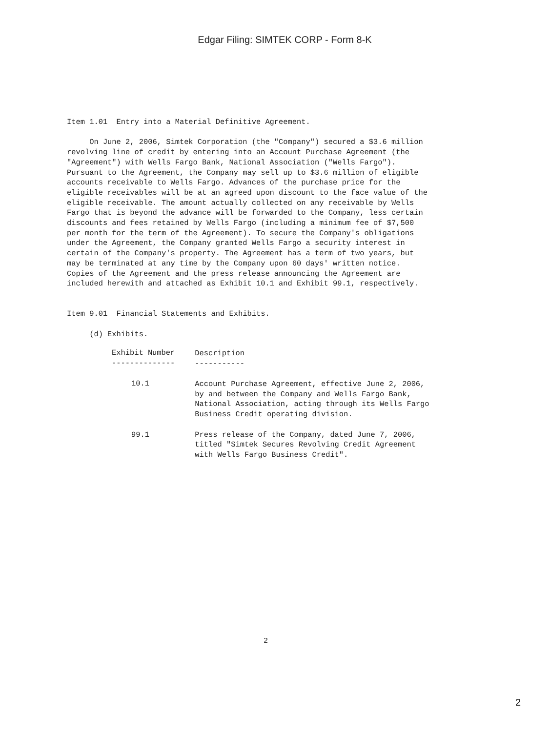Edgar Filing: SIMTEK CORP - Form 8-K
Item 1.01  Entry into a Material Definitive Agreement.

     On June 2, 2006, Simtek Corporation (the "Company") secured a $3.6 million
revolving line of credit by entering into an Account Purchase Agreement (the
"Agreement") with Wells Fargo Bank, National Association ("Wells Fargo").
Pursuant to the Agreement, the Company may sell up to $3.6 million of eligible
accounts receivable to Wells Fargo. Advances of the purchase price for the
eligible receivables will be at an agreed upon discount to the face value of the
eligible receivable. The amount actually collected on any receivable by Wells
Fargo that is beyond the advance will be forwarded to the Company, less certain
discounts and fees retained by Wells Fargo (including a minimum fee of $7,500
per month for the term of the Agreement). To secure the Company's obligations
under the Agreement, the Company granted Wells Fargo a security interest in
certain of the Company's property. The Agreement has a term of two years, but
may be terminated at any time by the Company upon 60 days' written notice.
Copies of the Agreement and the press release announcing the Agreement are
included herewith and attached as Exhibit 10.1 and Exhibit 99.1, respectively.


Item 9.01  Financial Statements and Exhibits.

     (d) Exhibits.
| Exhibit Number -------------- | Description ----------- |
| --- | --- |
| 10.1 | Account Purchase Agreement, effective June 2, 2006, by and between the Company and Wells Fargo Bank, National Association, acting through its Wells Fargo Business Credit operating division. |
| 99.1 | Press release of the Company, dated June 7, 2006, titled "Simtek Secures Revolving Credit Agreement with Wells Fargo Business Credit". |
2
2